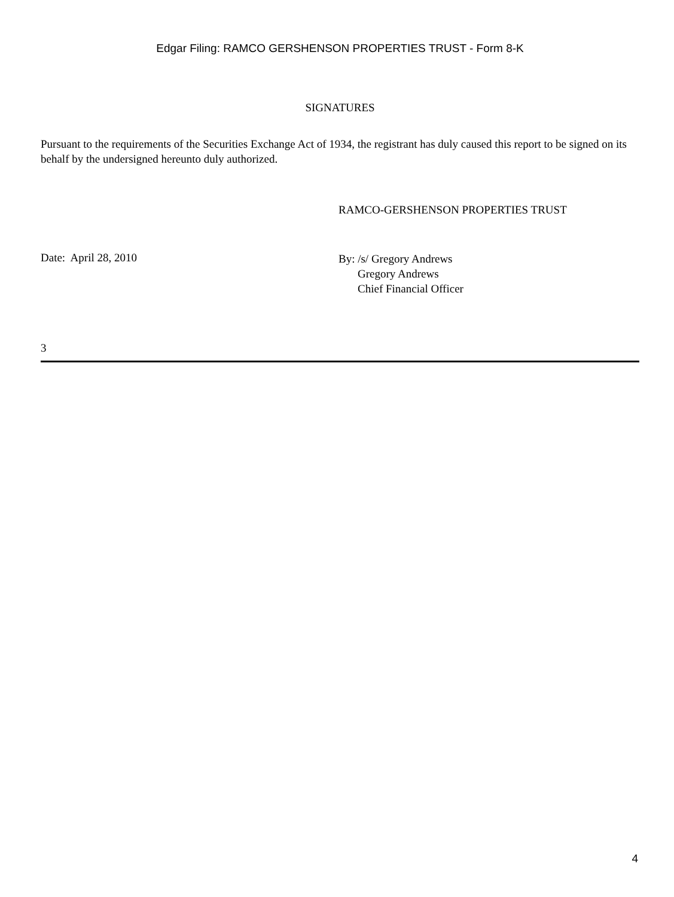Edgar Filing: RAMCO GERSHENSON PROPERTIES TRUST - Form 8-K
SIGNATURES
Pursuant to the requirements of the Securities Exchange Act of 1934, the registrant has duly caused this report to be signed on its behalf by the undersigned hereunto duly authorized.
RAMCO-GERSHENSON PROPERTIES TRUST
Date: April 28, 2010
By: /s/ Gregory Andrews
Gregory Andrews
Chief Financial Officer
3
4